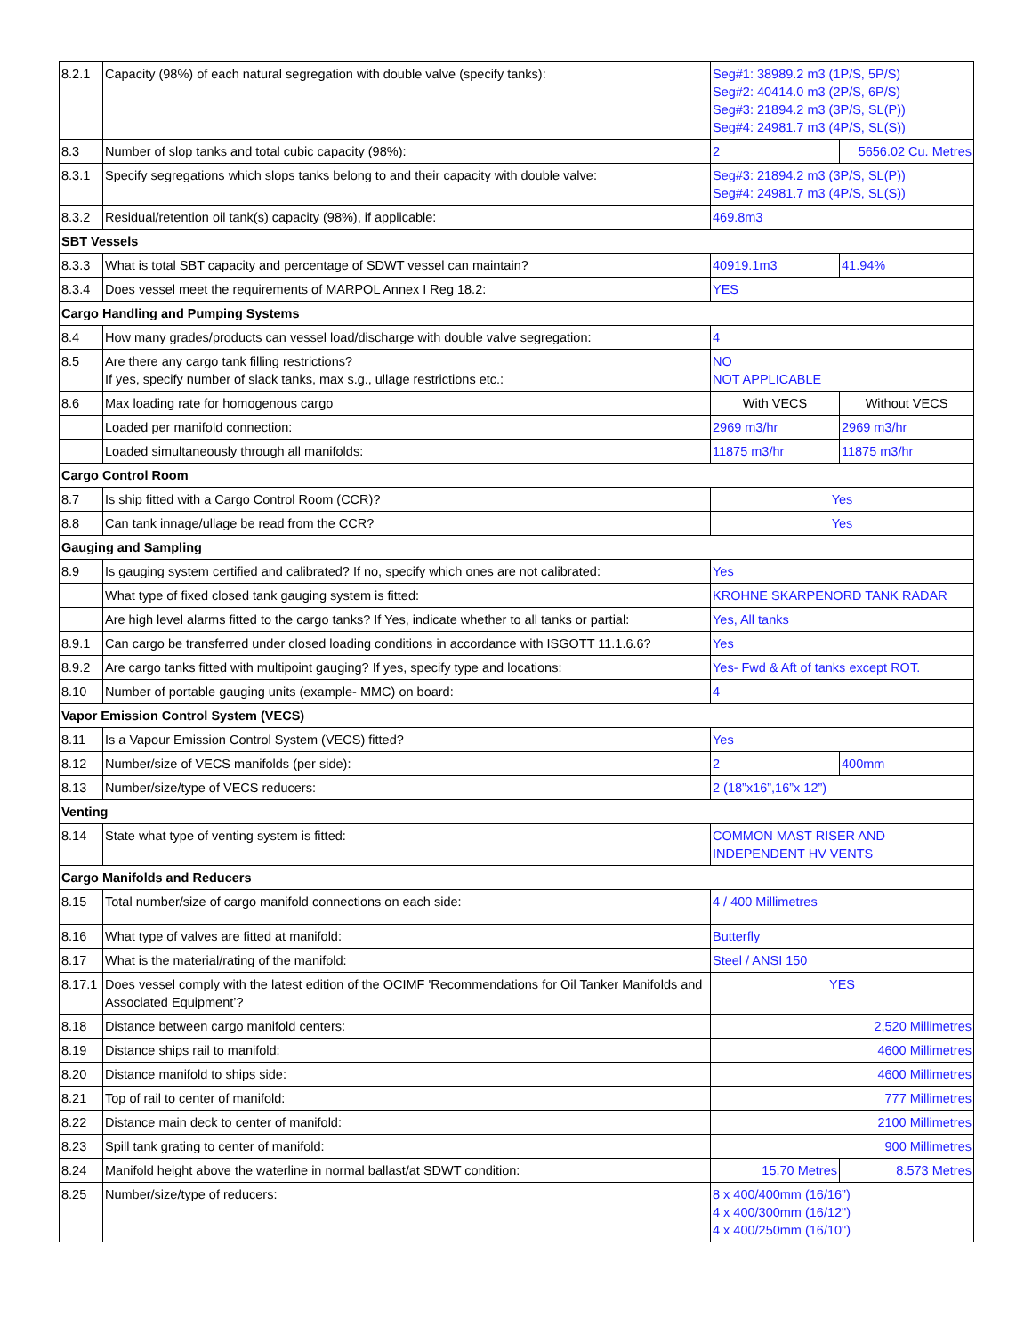| 8.2.1 | Capacity (98%) of each natural segregation with double valve (specify tanks): | Seg#1: 38989.2 m3 (1P/S, 5P/S) Seg#2: 40414.0 m3 (2P/S, 6P/S) Seg#3: 21894.2 m3 (3P/S, SL(P)) Seg#4: 24981.7 m3 (4P/S, SL(S)) | |
| 8.3 | Number of slop tanks and total cubic capacity (98%): | 2 | 5656.02 Cu. Metres |
| 8.3.1 | Specify segregations which slops tanks belong to and their capacity with double valve: | Seg#3: 21894.2 m3 (3P/S, SL(P)) Seg#4: 24981.7 m3 (4P/S, SL(S)) | |
| 8.3.2 | Residual/retention oil tank(s) capacity (98%), if applicable: | 469.8m3 | |
| SBT Vessels | | | |
| 8.3.3 | What is total SBT capacity and percentage of SDWT vessel can maintain? | 40919.1m3 | 41.94% |
| 8.3.4 | Does vessel meet the requirements of MARPOL Annex I Reg 18.2: | YES | |
| Cargo Handling and Pumping Systems | | | |
| 8.4 | How many grades/products can vessel load/discharge with double valve segregation: | 4 | |
| 8.5 | Are there any cargo tank filling restrictions? If yes, specify number of slack tanks, max s.g., ullage restrictions etc.: | NO NOT APPLICABLE | |
| 8.6 | Max loading rate for homogenous cargo | With VECS | Without VECS |
| | Loaded per manifold connection: | 2969 m3/hr | 2969 m3/hr |
| | Loaded simultaneously through all manifolds: | 11875 m3/hr | 11875 m3/hr |
| Cargo Control Room | | | |
| 8.7 | Is ship fitted with a Cargo Control Room (CCR)? | Yes | |
| 8.8 | Can tank innage/ullage be read from the CCR? | Yes | |
| Gauging and Sampling | | | |
| 8.9 | Is gauging system certified and calibrated? If no, specify which ones are not calibrated: | Yes | |
| | What type of fixed closed tank gauging system is fitted: | KROHNE SKARPENORD TANK RADAR | |
| | Are high level alarms fitted to the cargo tanks? If Yes, indicate whether to all tanks or partial: | Yes, All tanks | |
| 8.9.1 | Can cargo be transferred under closed loading conditions in accordance with ISGOTT 11.1.6.6? | Yes | |
| 8.9.2 | Are cargo tanks fitted with multipoint gauging? If yes, specify type and locations: | Yes- Fwd & Aft of tanks except ROT. | |
| 8.10 | Number of portable gauging units (example- MMC) on board: | 4 | |
| Vapor Emission Control System (VECS) | | | |
| 8.11 | Is a Vapour Emission Control System (VECS) fitted? | Yes | |
| 8.12 | Number/size of VECS manifolds (per side): | 2 | 400mm |
| 8.13 | Number/size/type of VECS reducers: | 2 (18”x16”,16”x 12”) | |
| Venting | | | |
| 8.14 | State what type of venting system is fitted: | COMMON MAST RISER AND INDEPENDENT HV VENTS | |
| Cargo Manifolds and Reducers | | | |
| 8.15 | Total number/size of cargo manifold connections on each side: | 4 / 400 Millimetres | |
| 8.16 | What type of valves are fitted at manifold: | Butterfly | |
| 8.17 | What is the material/rating of the manifold: | Steel / ANSI 150 | |
| 8.17.1 | Does vessel comply with the latest edition of the OCIMF 'Recommendations for Oil Tanker Manifolds and Associated Equipment’? | YES | |
| 8.18 | Distance between cargo manifold centers: | 2,520 Millimetres | |
| 8.19 | Distance ships rail to manifold: | 4600 Millimetres | |
| 8.20 | Distance manifold to ships side: | 4600 Millimetres | |
| 8.21 | Top of rail to center of manifold: | 777 Millimetres | |
| 8.22 | Distance main deck to center of manifold: | 2100 Millimetres | |
| 8.23 | Spill tank grating to center of manifold: | 900 Millimetres | |
| 8.24 | Manifold height above the waterline in normal ballast/at SDWT condition: | 15.70 Metres | 8.573 Metres |
| 8.25 | Number/size/type of reducers: | 8 x 400/400mm (16/16”) 4 x 400/300mm (16/12") 4 x 400/250mm (16/10") | |